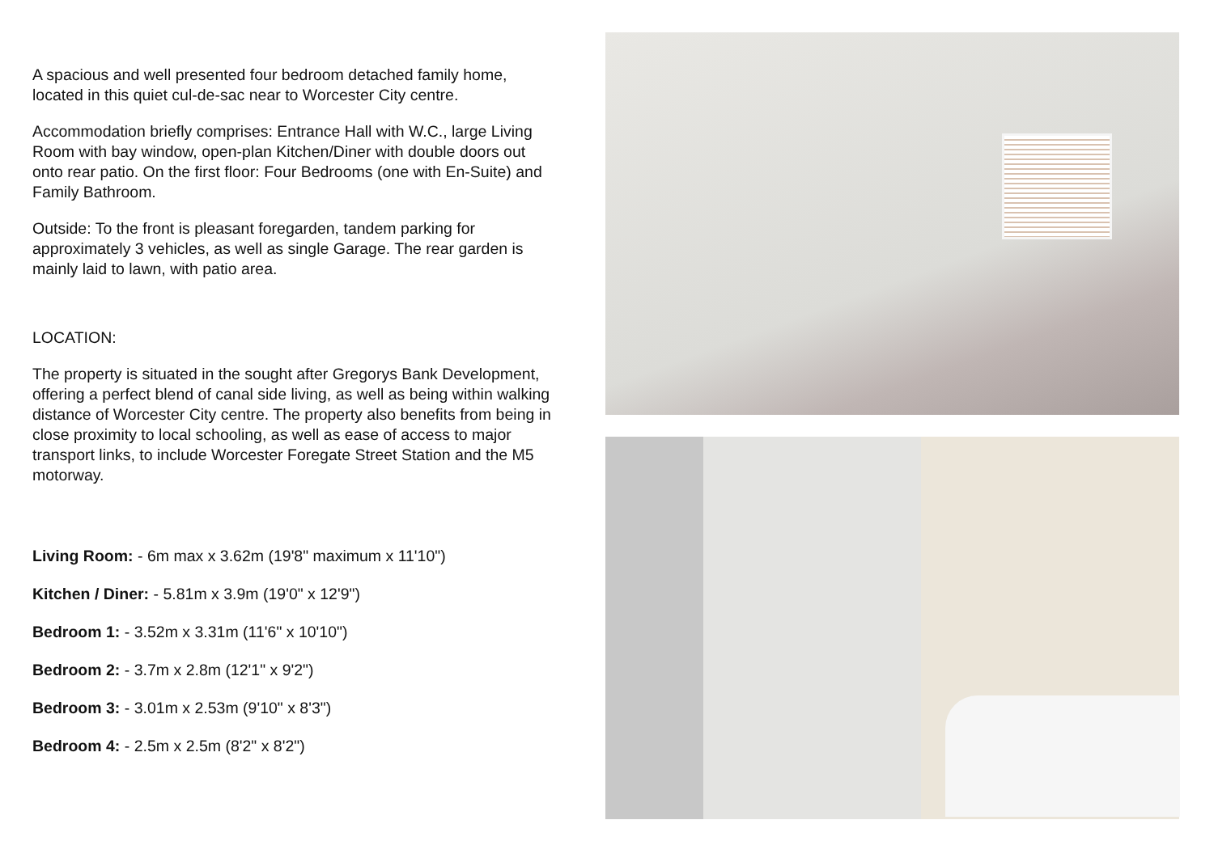A spacious and well presented four bedroom detached family home, located in this quiet cul-de-sac near to Worcester City centre.
Accommodation briefly comprises: Entrance Hall with W.C., large Living Room with bay window, open-plan Kitchen/Diner with double doors out onto rear patio. On the first floor: Four Bedrooms (one with En-Suite) and Family Bathroom.
Outside: To the front is pleasant foregarden, tandem parking for approximately 3 vehicles, as well as single Garage. The rear garden is mainly laid to lawn, with patio area.
LOCATION:
The property is situated in the sought after Gregorys Bank Development, offering a perfect blend of canal side living, as well as being within walking distance of Worcester City centre. The property also benefits from being in close proximity to local schooling, as well as ease of access to major transport links, to include Worcester Foregate Street Station and the M5 motorway.
Living Room: - 6m max x 3.62m (19'8" maximum x 11'10")
Kitchen / Diner: - 5.81m x 3.9m (19'0" x 12'9")
Bedroom 1: - 3.52m x 3.31m (11'6" x 10'10")
Bedroom 2: - 3.7m x 2.8m (12'1" x 9'2")
Bedroom 3: - 3.01m x 2.53m (9'10" x 8'3")
Bedroom 4: - 2.5m x 2.5m (8'2" x 8'2")